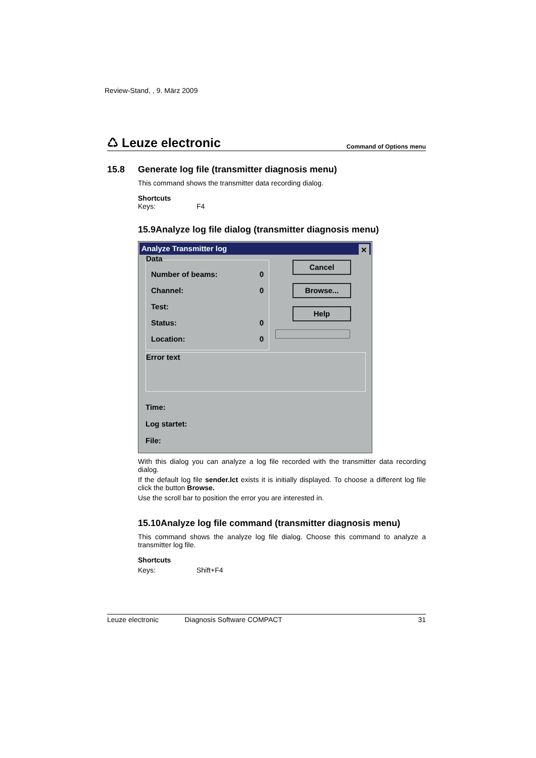Review-Stand, , 9. März 2009
♺ Leuze electronic Command of Options menu
15.8 Generate log file (transmitter diagnosis menu)
This command shows the transmitter data recording dialog.
Shortcuts
Keys: F4
15.9Analyze log file dialog (transmitter diagnosis menu)
Analyze Transmitter log ✕
Data
Number of beams: 0
Channel: 0
Test:
Status: 0
Location: 0
Cancel
Browse...
Help
Error text
Time:
Log startet:
File:
With this dialog you can analyze a log file recorded with the transmitter data recording dialog.
If the default log file sender.lct exists it is initially displayed. To choose a different log file click the button Browse.
Use the scroll bar to position the error you are interested in.
15.10Analyze log file command (transmitter diagnosis menu)
This command shows the analyze log file dialog. Choose this command to analyze a transmitter log file.
Shortcuts
Keys: Shift+F4
Leuze electronic Diagnosis Software COMPACT 31